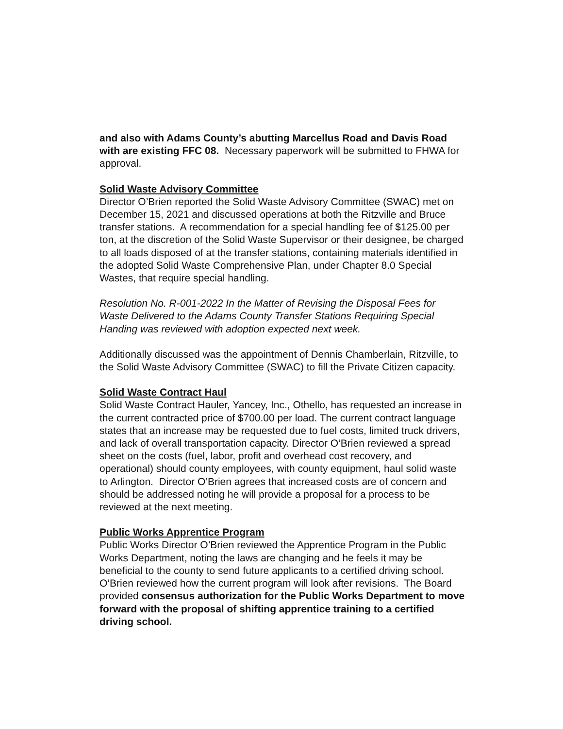and also with Adams County’s abutting Marcellus Road and Davis Road with are existing FFC 08. Necessary paperwork will be submitted to FHWA for approval.
Solid Waste Advisory Committee
Director O’Brien reported the Solid Waste Advisory Committee (SWAC) met on December 15, 2021 and discussed operations at both the Ritzville and Bruce transfer stations. A recommendation for a special handling fee of $125.00 per ton, at the discretion of the Solid Waste Supervisor or their designee, be charged to all loads disposed of at the transfer stations, containing materials identified in the adopted Solid Waste Comprehensive Plan, under Chapter 8.0 Special Wastes, that require special handling.
Resolution No. R-001-2022 In the Matter of Revising the Disposal Fees for Waste Delivered to the Adams County Transfer Stations Requiring Special Handing was reviewed with adoption expected next week.
Additionally discussed was the appointment of Dennis Chamberlain, Ritzville, to the Solid Waste Advisory Committee (SWAC) to fill the Private Citizen capacity.
Solid Waste Contract Haul
Solid Waste Contract Hauler, Yancey, Inc., Othello, has requested an increase in the current contracted price of $700.00 per load. The current contract language states that an increase may be requested due to fuel costs, limited truck drivers, and lack of overall transportation capacity. Director O’Brien reviewed a spread sheet on the costs (fuel, labor, profit and overhead cost recovery, and operational) should county employees, with county equipment, haul solid waste to Arlington. Director O’Brien agrees that increased costs are of concern and should be addressed noting he will provide a proposal for a process to be reviewed at the next meeting.
Public Works Apprentice Program
Public Works Director O’Brien reviewed the Apprentice Program in the Public Works Department, noting the laws are changing and he feels it may be beneficial to the county to send future applicants to a certified driving school. O’Brien reviewed how the current program will look after revisions. The Board provided consensus authorization for the Public Works Department to move forward with the proposal of shifting apprentice training to a certified driving school.